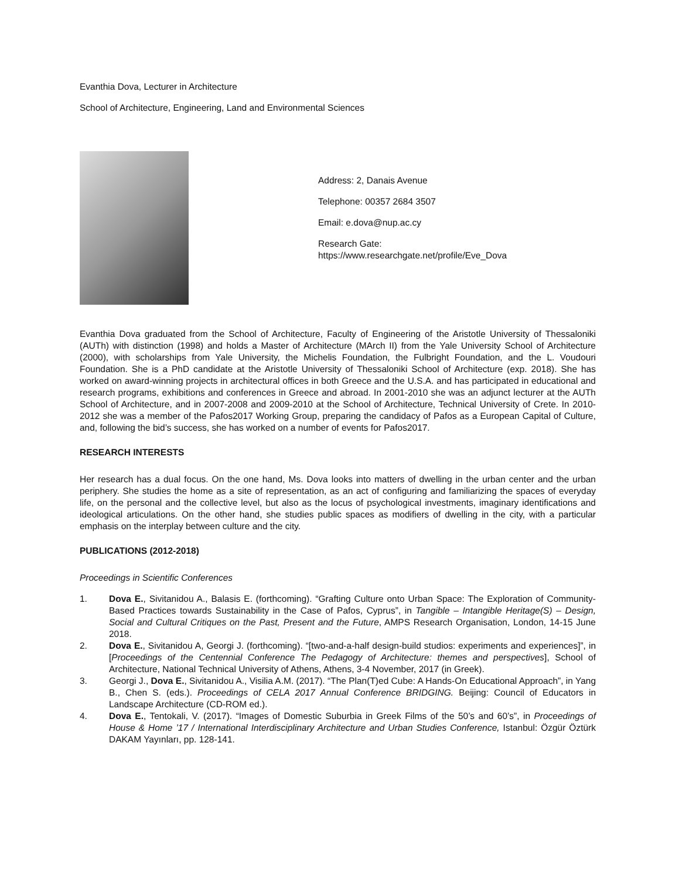Evanthia Dova, Lecturer in Architecture
School of Architecture, Engineering, Land and Environmental Sciences
Address: 2, Danais Avenue
Telephone: 00357 2684 3507
Email: e.dova@nup.ac.cy
Research Gate:
https://www.researchgate.net/profile/Eve_Dova
Evanthia Dova graduated from the School of Architecture, Faculty of Engineering of the Aristotle University of Thessaloniki (AUTh) with distinction (1998) and holds a Master of Architecture (MArch II) from the Yale University School of Architecture (2000), with scholarships from Yale University, the Michelis Foundation, the Fulbright Foundation, and the L. Voudouri Foundation. She is a PhD candidate at the Aristotle University of Thessaloniki School of Architecture (exp. 2018). She has worked on award-winning projects in architectural offices in both Greece and the U.S.A. and has participated in educational and research programs, exhibitions and conferences in Greece and abroad. In 2001-2010 she was an adjunct lecturer at the AUTh School of Architecture, and in 2007-2008 and 2009-2010 at the School of Architecture, Technical University of Crete. In 2010-2012 she was a member of the Pafos2017 Working Group, preparing the candidacy of Pafos as a European Capital of Culture, and, following the bid’s success, she has worked on a number of events for Pafos2017.
RESEARCH INTERESTS
Her research has a dual focus. On the one hand, Ms. Dova looks into matters of dwelling in the urban center and the urban periphery. She studies the home as a site of representation, as an act of configuring and familiarizing the spaces of everyday life, on the personal and the collective level, but also as the locus of psychological investments, imaginary identifications and ideological articulations. On the other hand, she studies public spaces as modifiers of dwelling in the city, with a particular emphasis on the interplay between culture and the city.
PUBLICATIONS (2012-2018)
Proceedings in Scientific Conferences
1. Dova E., Sivitanidou A., Balasis E. (forthcoming). “Grafting Culture onto Urban Space: The Exploration of Community-Based Practices towards Sustainability in the Case of Pafos, Cyprus”, in Tangible – Intangible Heritage(S) – Design, Social and Cultural Critiques on the Past, Present and the Future, AMPS Research Organisation, London, 14-15 June 2018.
2. Dova E., Sivitanidou A, Georgi J. (forthcoming). “[two-and-a-half design-build studios: experiments and experiences]”, in [Proceedings of the Centennial Conference The Pedagogy of Architecture: themes and perspectives], School of Architecture, National Technical University of Athens, Athens, 3-4 November, 2017 (in Greek).
3. Georgi J., Dova E., Sivitanidou A., Visilia A.M. (2017). “The Plan(T)ed Cube: A Hands-On Educational Approach”, in Yang B., Chen S. (eds.). Proceedings of CELA 2017 Annual Conference BRIDGING. Beijing: Council of Educators in Landscape Architecture (CD-ROM ed.).
4. Dova E., Tentokali, V. (2017). “Images of Domestic Suburbia in Greek Films of the 50’s and 60’s”, in Proceedings of House & Home ’17 / International Interdisciplinary Architecture and Urban Studies Conference, Istanbul: Özgür Öztürk DAKAM Yayınları, pp. 128-141.